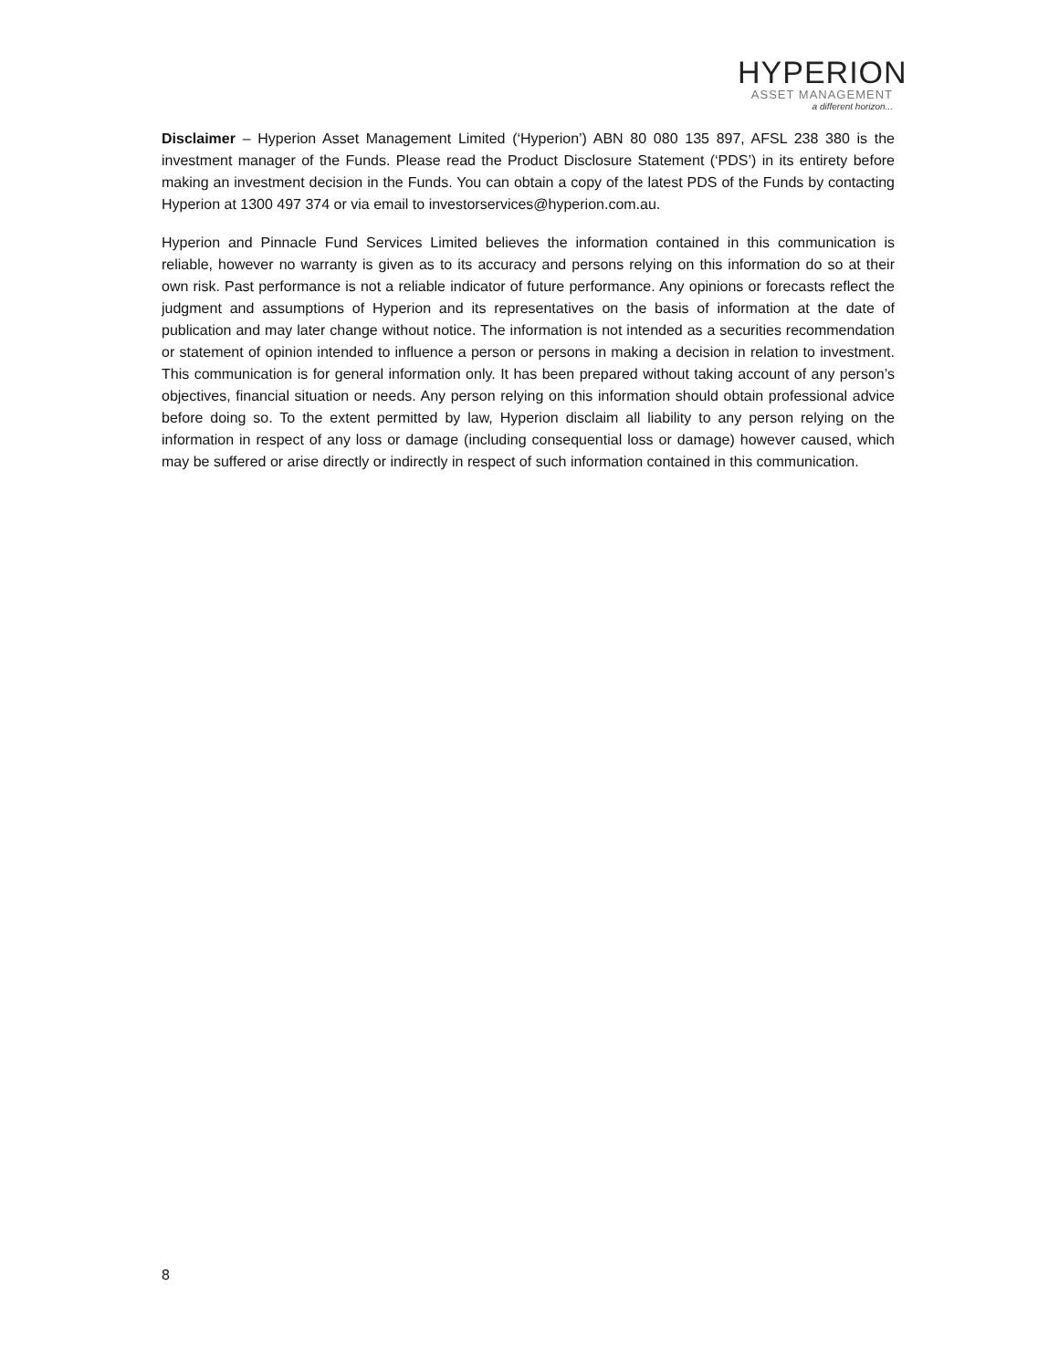HYPERION
ASSET MANAGEMENT
a different horizon...
Disclaimer – Hyperion Asset Management Limited (‘Hyperion’) ABN 80 080 135 897, AFSL 238 380 is the investment manager of the Funds. Please read the Product Disclosure Statement (‘PDS’) in its entirety before making an investment decision in the Funds. You can obtain a copy of the latest PDS of the Funds by contacting Hyperion at 1300 497 374 or via email to investorservices@hyperion.com.au.
Hyperion and Pinnacle Fund Services Limited believes the information contained in this communication is reliable, however no warranty is given as to its accuracy and persons relying on this information do so at their own risk. Past performance is not a reliable indicator of future performance. Any opinions or forecasts reflect the judgment and assumptions of Hyperion and its representatives on the basis of information at the date of publication and may later change without notice. The information is not intended as a securities recommendation or statement of opinion intended to influence a person or persons in making a decision in relation to investment. This communication is for general information only. It has been prepared without taking account of any person’s objectives, financial situation or needs. Any person relying on this information should obtain professional advice before doing so. To the extent permitted by law, Hyperion disclaim all liability to any person relying on the information in respect of any loss or damage (including consequential loss or damage) however caused, which may be suffered or arise directly or indirectly in respect of such information contained in this communication.
8